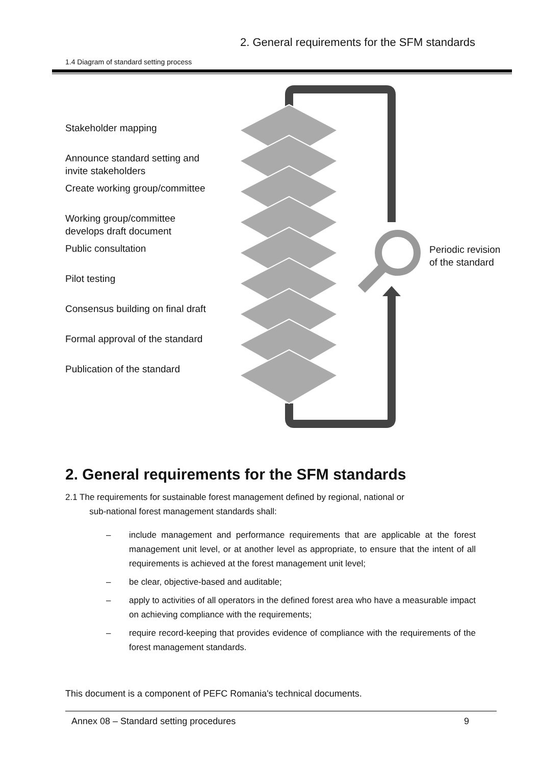2. General requirements for the SFM standards
1.4 Diagram of standard setting process
Stakeholder mapping
Announce standard setting and
invite stakeholders
Create working group/committee
Working group/committee
develops draft document
Public consultation
Pilot testing
Consensus building on final draft
Formal approval of the standard
Publication of the standard
Periodic revision
of the standard
2. General requirements for the SFM standards
2.1 The requirements for sustainable forest management defined by regional, national or
sub-national forest management standards shall:
– include management and performance requirements that are applicable at the forest management unit level, or at another level as appropriate, to ensure that the intent of all requirements is achieved at the forest management unit level;
– be clear, objective-based and auditable;
– apply to activities of all operators in the defined forest area who have a measurable impact on achieving compliance with the requirements;
– require record-keeping that provides evidence of compliance with the requirements of the forest management standards.
This document is a component of PEFC Romania's technical documents.
Annex 08 – Standard setting procedures 9